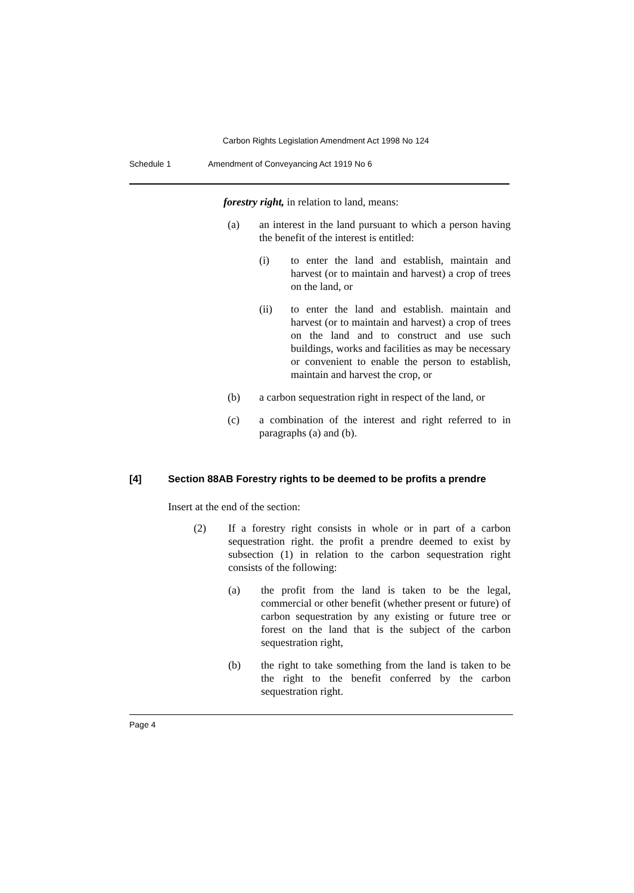Carbon Rights Legislation Amendment Act 1998 No 124
Schedule 1 Amendment of Conveyancing Act 1919 No 6
forestry right, in relation to land, means:
(a) an interest in the land pursuant to which a person having the benefit of the interest is entitled:
(i) to enter the land and establish, maintain and harvest (or to maintain and harvest) a crop of trees on the land, or
(ii) to enter the land and establish. maintain and harvest (or to maintain and harvest) a crop of trees on the land and to construct and use such buildings, works and facilities as may be necessary or convenient to enable the person to establish, maintain and harvest the crop, or
(b) a carbon sequestration right in respect of the land, or
(c) a combination of the interest and right referred to in paragraphs (a) and (b).
[4] Section 88AB Forestry rights to be deemed to be profits a prendre
Insert at the end of the section:
(2) If a forestry right consists in whole or in part of a carbon sequestration right. the profit a prendre deemed to exist by subsection (1) in relation to the carbon sequestration right consists of the following:
(a) the profit from the land is taken to be the legal, commercial or other benefit (whether present or future) of carbon sequestration by any existing or future tree or forest on the land that is the subject of the carbon sequestration right,
(b) the right to take something from the land is taken to be the right to the benefit conferred by the carbon sequestration right.
Page 4